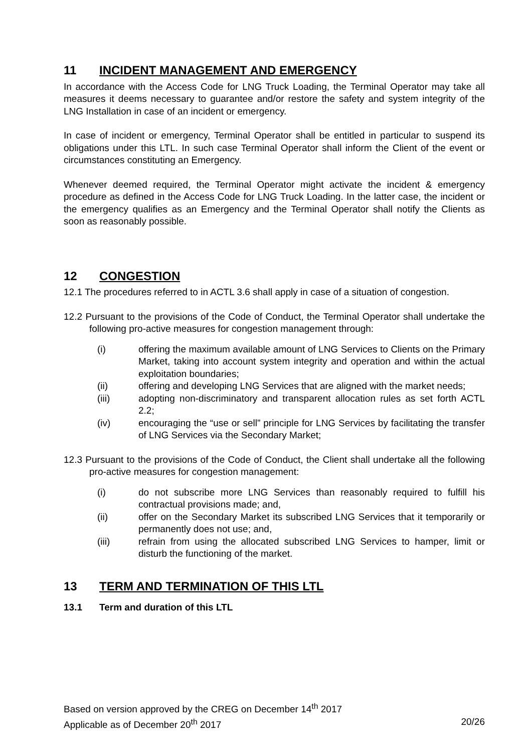11 INCIDENT MANAGEMENT AND EMERGENCY
In accordance with the Access Code for LNG Truck Loading, the Terminal Operator may take all measures it deems necessary to guarantee and/or restore the safety and system integrity of the LNG Installation in case of an incident or emergency.
In case of incident or emergency, Terminal Operator shall be entitled in particular to suspend its obligations under this LTL. In such case Terminal Operator shall inform the Client of the event or circumstances constituting an Emergency.
Whenever deemed required, the Terminal Operator might activate the incident & emergency procedure as defined in the Access Code for LNG Truck Loading. In the latter case, the incident or the emergency qualifies as an Emergency and the Terminal Operator shall notify the Clients as soon as reasonably possible.
12 CONGESTION
12.1 The procedures referred to in ACTL 3.6 shall apply in case of a situation of congestion.
12.2 Pursuant to the provisions of the Code of Conduct, the Terminal Operator shall undertake the following pro-active measures for congestion management through:
(i) offering the maximum available amount of LNG Services to Clients on the Primary Market, taking into account system integrity and operation and within the actual exploitation boundaries;
(ii) offering and developing LNG Services that are aligned with the market needs;
(iii) adopting non-discriminatory and transparent allocation rules as set forth ACTL 2.2;
(iv) encouraging the “use or sell” principle for LNG Services by facilitating the transfer of LNG Services via the Secondary Market;
12.3 Pursuant to the provisions of the Code of Conduct, the Client shall undertake all the following pro-active measures for congestion management:
(i) do not subscribe more LNG Services than reasonably required to fulfill his contractual provisions made; and,
(ii) offer on the Secondary Market its subscribed LNG Services that it temporarily or permanently does not use; and,
(iii) refrain from using the allocated subscribed LNG Services to hamper, limit or disturb the functioning of the market.
13 TERM AND TERMINATION OF THIS LTL
13.1 Term and duration of this LTL
Based on version approved by the CREG on December 14<sup>th</sup> 2017
Applicable as of December 20<sup>th</sup> 2017 20/26